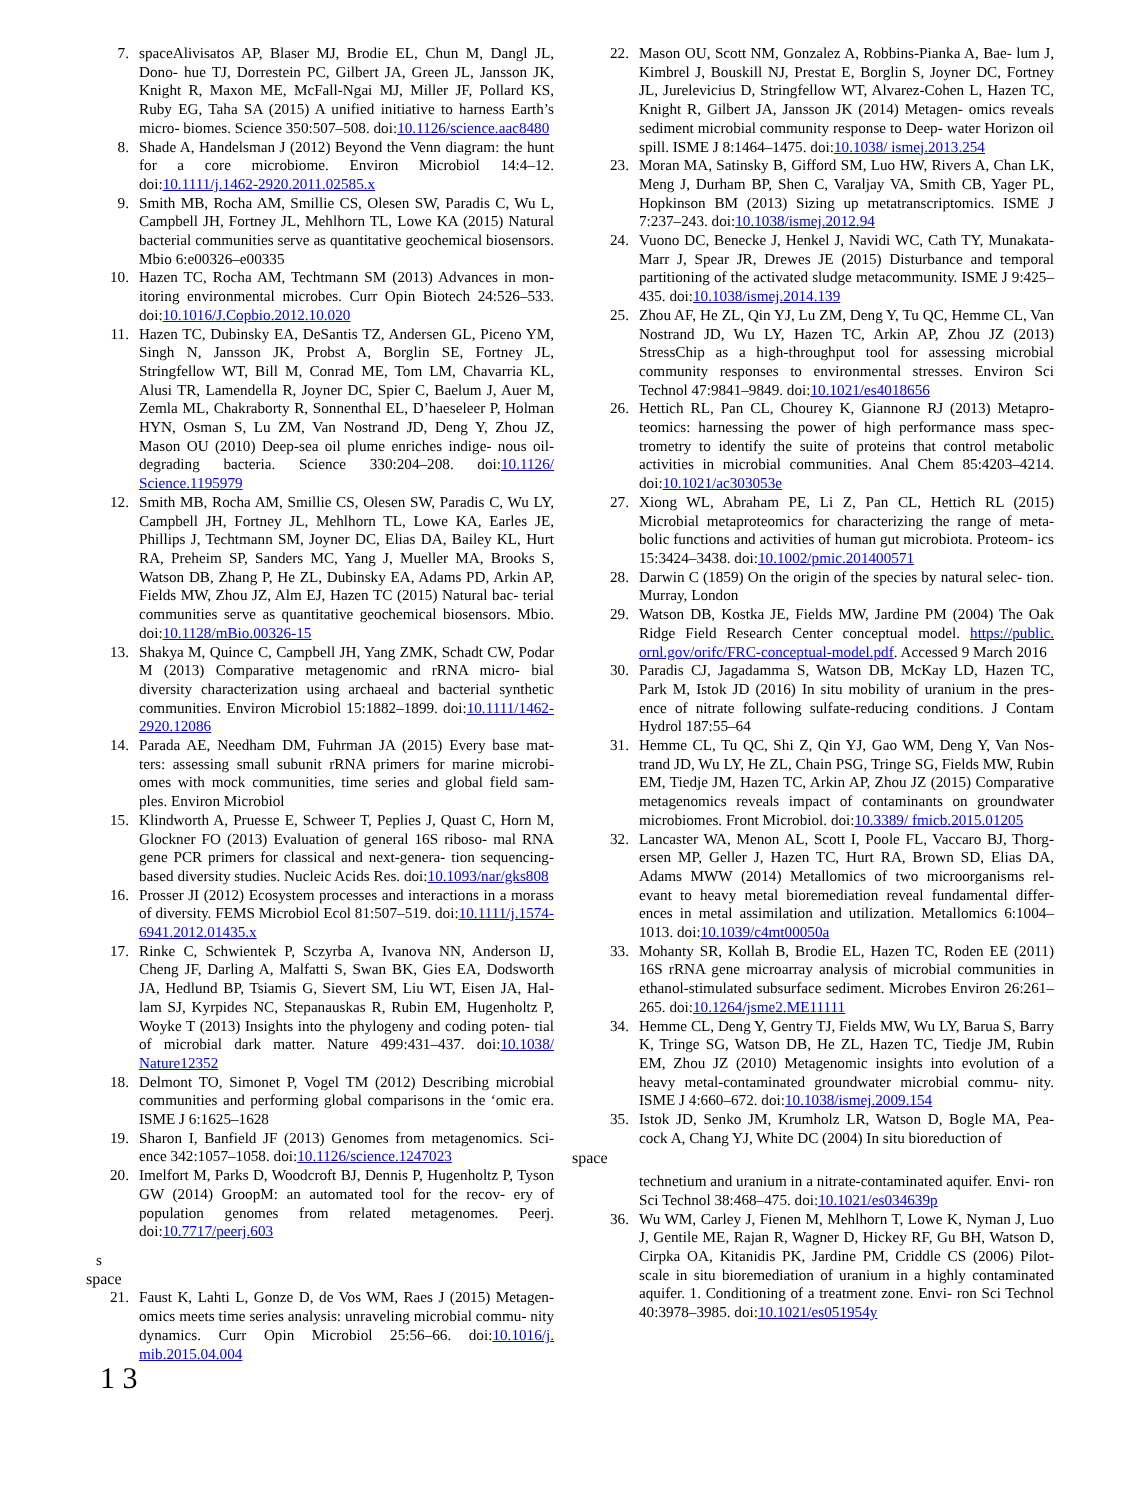7. spaceAlivisatos AP, Blaser MJ, Brodie EL, Chun M, Dangl JL, Dono- hue TJ, Dorrestein PC, Gilbert JA, Green JL, Jansson JK, Knight R, Maxon ME, McFall-Ngai MJ, Miller JF, Pollard KS, Ruby EG, Taha SA (2015) A unified initiative to harness Earth’s micro- biomes. Science 350:507–508. doi:10.1126/science.aac8480
8. Shade A, Handelsman J (2012) Beyond the Venn diagram: the hunt for a core microbiome. Environ Microbiol 14:4–12. doi:10.1111/j.1462-2920.2011.02585.x
9. Smith MB, Rocha AM, Smillie CS, Olesen SW, Paradis C, Wu L, Campbell JH, Fortney JL, Mehlhorn TL, Lowe KA (2015) Natural bacterial communities serve as quantitative geochemical biosensors. Mbio 6:e00326–e00335
10. Hazen TC, Rocha AM, Techtmann SM (2013) Advances in mon- itoring environmental microbes. Curr Opin Biotech 24:526–533. doi:10.1016/J.Copbio.2012.10.020
11. Hazen TC, Dubinsky EA, DeSantis TZ, Andersen GL, Piceno YM, Singh N, Jansson JK, Probst A, Borglin SE, Fortney JL, Stringfellow WT, Bill M, Conrad ME, Tom LM, Chavarria KL, Alusi TR, Lamendella R, Joyner DC, Spier C, Baelum J, Auer M, Zemla ML, Chakraborty R, Sonnenthal EL, D’haeseleer P, Holman HYN, Osman S, Lu ZM, Van Nostrand JD, Deng Y, Zhou JZ, Mason OU (2010) Deep-sea oil plume enriches indige- nous oil-degrading bacteria. Science 330:204–208. doi:10.1126/ Science.1195979
12. Smith MB, Rocha AM, Smillie CS, Olesen SW, Paradis C, Wu LY, Campbell JH, Fortney JL, Mehlhorn TL, Lowe KA, Earles JE, Phillips J, Techtmann SM, Joyner DC, Elias DA, Bailey KL, Hurt RA, Preheim SP, Sanders MC, Yang J, Mueller MA, Brooks S, Watson DB, Zhang P, He ZL, Dubinsky EA, Adams PD, Arkin AP, Fields MW, Zhou JZ, Alm EJ, Hazen TC (2015) Natural bac- terial communities serve as quantitative geochemical biosensors. Mbio. doi:10.1128/mBio.00326-15
13. Shakya M, Quince C, Campbell JH, Yang ZMK, Schadt CW, Podar M (2013) Comparative metagenomic and rRNA micro- bial diversity characterization using archaeal and bacterial synthetic communities. Environ Microbiol 15:1882–1899. doi:10.1111/1462-2920.12086
14. Parada AE, Needham DM, Fuhrman JA (2015) Every base mat- ters: assessing small subunit rRNA primers for marine microbi- omes with mock communities, time series and global field sam- ples. Environ Microbiol
15. Klindworth A, Pruesse E, Schweer T, Peplies J, Quast C, Horn M, Glockner FO (2013) Evaluation of general 16S riboso- mal RNA gene PCR primers for classical and next-genera- tion sequencing-based diversity studies. Nucleic Acids Res. doi:10.1093/nar/gks808
16. Prosser JI (2012) Ecosystem processes and interactions in a morass of diversity. FEMS Microbiol Ecol 81:507–519. doi:10.1111/j.1574-6941.2012.01435.x
17. Rinke C, Schwientek P, Sczyrba A, Ivanova NN, Anderson IJ, Cheng JF, Darling A, Malfatti S, Swan BK, Gies EA, Dodsworth JA, Hedlund BP, Tsiamis G, Sievert SM, Liu WT, Eisen JA, Hal- lam SJ, Kyrpides NC, Stepanauskas R, Rubin EM, Hugenholtz P, Woyke T (2013) Insights into the phylogeny and coding poten- tial of microbial dark matter. Nature 499:431–437. doi:10.1038/ Nature12352
18. Delmont TO, Simonet P, Vogel TM (2012) Describing microbial communities and performing global comparisons in the ‘omic era. ISME J 6:1625–1628
19. Sharon I, Banfield JF (2013) Genomes from metagenomics. Sci- ence 342:1057–1058. doi:10.1126/science.1247023
20. Imelfort M, Parks D, Woodcroft BJ, Dennis P, Hugenholtz P, Tyson GW (2014) GroopM: an automated tool for the recov- ery of population genomes from related metagenomes. Peerj. doi:10.7717/peerj.603
s
space
21. Faust K, Lahti L, Gonze D, de Vos WM, Raes J (2015) Metagen- omics meets time series analysis: unraveling microbial commu- nity dynamics. Curr Opin Microbiol 25:56–66. doi:10.1016/j. mib.2015.04.004
1 3
22. Mason OU, Scott NM, Gonzalez A, Robbins-Pianka A, Bae- lum J, Kimbrel J, Bouskill NJ, Prestat E, Borglin S, Joyner DC, Fortney JL, Jurelevicius D, Stringfellow WT, Alvarez-Cohen L, Hazen TC, Knight R, Gilbert JA, Jansson JK (2014) Metagen- omics reveals sediment microbial community response to Deep- water Horizon oil spill. ISME J 8:1464–1475. doi:10.1038/ ismej.2013.254
23. Moran MA, Satinsky B, Gifford SM, Luo HW, Rivers A, Chan LK, Meng J, Durham BP, Shen C, Varaljay VA, Smith CB, Yager PL, Hopkinson BM (2013) Sizing up metatranscriptomics. ISME J 7:237–243. doi:10.1038/ismej.2012.94
24. Vuono DC, Benecke J, Henkel J, Navidi WC, Cath TY, Munakata-Marr J, Spear JR, Drewes JE (2015) Disturbance and temporal partitioning of the activated sludge metacommunity. ISME J 9:425–435. doi:10.1038/ismej.2014.139
25. Zhou AF, He ZL, Qin YJ, Lu ZM, Deng Y, Tu QC, Hemme CL, Van Nostrand JD, Wu LY, Hazen TC, Arkin AP, Zhou JZ (2013) StressChip as a high-throughput tool for assessing microbial community responses to environmental stresses. Environ Sci Technol 47:9841–9849. doi:10.1021/es4018656
26. Hettich RL, Pan CL, Chourey K, Giannone RJ (2013) Metapro- teomics: harnessing the power of high performance mass spec- trometry to identify the suite of proteins that control metabolic activities in microbial communities. Anal Chem 85:4203–4214. doi:10.1021/ac303053e
27. Xiong WL, Abraham PE, Li Z, Pan CL, Hettich RL (2015) Microbial metaproteomics for characterizing the range of meta- bolic functions and activities of human gut microbiota. Proteom- ics 15:3424–3438. doi:10.1002/pmic.201400571
28. Darwin C (1859) On the origin of the species by natural selec- tion. Murray, London
29. Watson DB, Kostka JE, Fields MW, Jardine PM (2004) The Oak Ridge Field Research Center conceptual model. https://public. ornl.gov/orifc/FRC-conceptual-model.pdf. Accessed 9 March 2016
30. Paradis CJ, Jagadamma S, Watson DB, McKay LD, Hazen TC, Park M, Istok JD (2016) In situ mobility of uranium in the pres- ence of nitrate following sulfate-reducing conditions. J Contam Hydrol 187:55–64
31. Hemme CL, Tu QC, Shi Z, Qin YJ, Gao WM, Deng Y, Van Nos- trand JD, Wu LY, He ZL, Chain PSG, Tringe SG, Fields MW, Rubin EM, Tiedje JM, Hazen TC, Arkin AP, Zhou JZ (2015) Comparative metagenomics reveals impact of contaminants on groundwater microbiomes. Front Microbiol. doi:10.3389/ fmicb.2015.01205
32. Lancaster WA, Menon AL, Scott I, Poole FL, Vaccaro BJ, Thorg- ersen MP, Geller J, Hazen TC, Hurt RA, Brown SD, Elias DA, Adams MWW (2014) Metallomics of two microorganisms rel- evant to heavy metal bioremediation reveal fundamental differ- ences in metal assimilation and utilization. Metallomics 6:1004–1013. doi:10.1039/c4mt00050a
33. Mohanty SR, Kollah B, Brodie EL, Hazen TC, Roden EE (2011) 16S rRNA gene microarray analysis of microbial communities in ethanol-stimulated subsurface sediment. Microbes Environ 26:261–265. doi:10.1264/jsme2.ME11111
34. Hemme CL, Deng Y, Gentry TJ, Fields MW, Wu LY, Barua S, Barry K, Tringe SG, Watson DB, He ZL, Hazen TC, Tiedje JM, Rubin EM, Zhou JZ (2010) Metagenomic insights into evolution of a heavy metal-contaminated groundwater microbial commu- nity. ISME J 4:660–672. doi:10.1038/ismej.2009.154
35. Istok JD, Senko JM, Krumholz LR, Watson D, Bogle MA, Pea- cock A, Chang YJ, White DC (2004) In situ bioreduction of
space
technetium and uranium in a nitrate-contaminated aquifer. Envi- ron Sci Technol 38:468–475. doi:10.1021/es034639p
36. Wu WM, Carley J, Fienen M, Mehlhorn T, Lowe K, Nyman J, Luo J, Gentile ME, Rajan R, Wagner D, Hickey RF, Gu BH, Watson D, Cirpka OA, Kitanidis PK, Jardine PM, Criddle CS (2006) Pilot-scale in situ bioremediation of uranium in a highly contaminated aquifer. 1. Conditioning of a treatment zone. Envi- ron Sci Technol 40:3978–3985. doi:10.1021/es051954y